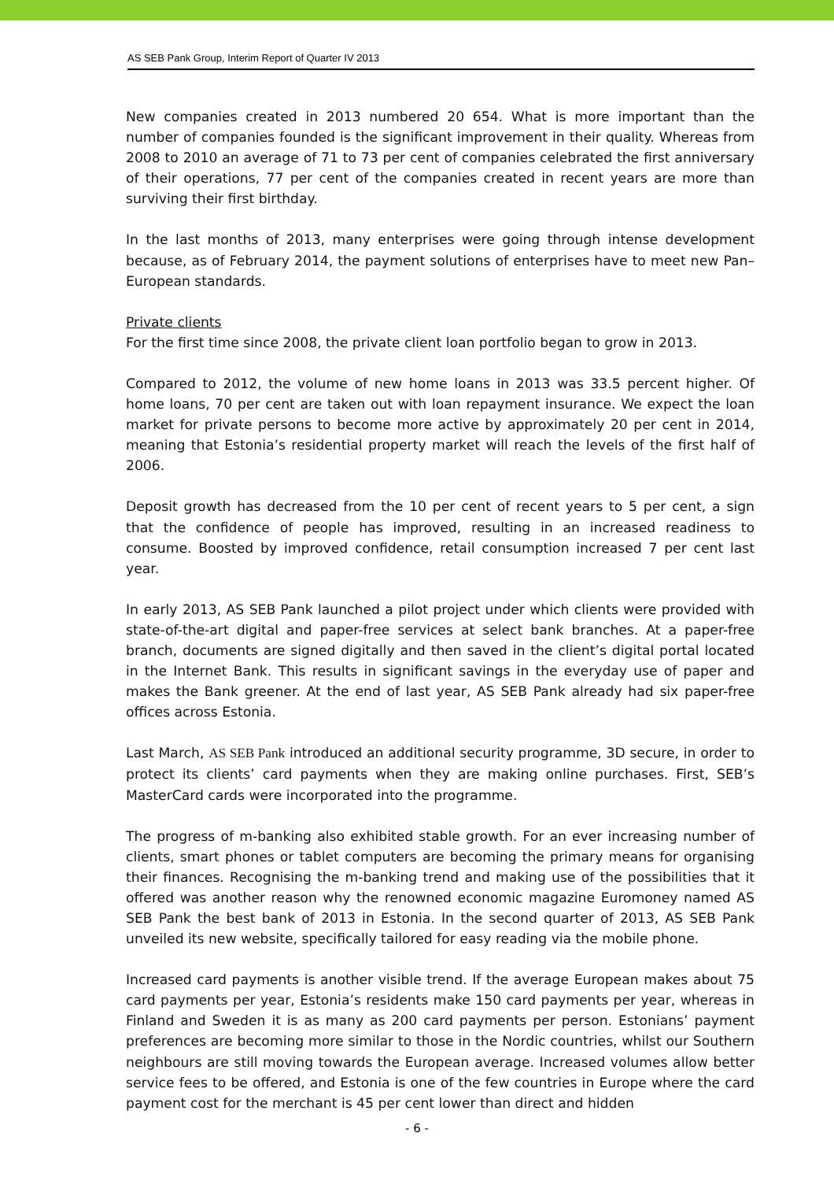AS SEB Pank Group, Interim Report of Quarter IV 2013
New companies created in 2013 numbered 20 654. What is more important than the number of companies founded is the significant improvement in their quality. Whereas from 2008 to 2010 an average of 71 to 73 per cent of companies celebrated the first anniversary of their operations, 77 per cent of the companies created in recent years are more than surviving their first birthday.
In the last months of 2013, many enterprises were going through intense development because, as of February 2014, the payment solutions of enterprises have to meet new Pan–European standards.
Private clients
For the first time since 2008, the private client loan portfolio began to grow in 2013.
Compared to 2012, the volume of new home loans in 2013 was 33.5 percent higher. Of home loans, 70 per cent are taken out with loan repayment insurance. We expect the loan market for private persons to become more active by approximately 20 per cent in 2014, meaning that Estonia’s residential property market will reach the levels of the first half of 2006.
Deposit growth has decreased from the 10 per cent of recent years to 5 per cent, a sign that the confidence of people has improved, resulting in an increased readiness to consume. Boosted by improved confidence, retail consumption increased 7 per cent last year.
In early 2013, AS SEB Pank launched a pilot project under which clients were provided with state-of-the-art digital and paper-free services at select bank branches. At a paper-free branch, documents are signed digitally and then saved in the client’s digital portal located in the Internet Bank. This results in significant savings in the everyday use of paper and makes the Bank greener. At the end of last year, AS SEB Pank already had six paper-free offices across Estonia.
Last March, AS SEB Pank introduced an additional security programme, 3D secure, in order to protect its clients’ card payments when they are making online purchases. First, SEB’s MasterCard cards were incorporated into the programme.
The progress of m-banking also exhibited stable growth. For an ever increasing number of clients, smart phones or tablet computers are becoming the primary means for organising their finances. Recognising the m-banking trend and making use of the possibilities that it offered was another reason why the renowned economic magazine Euromoney named AS SEB Pank the best bank of 2013 in Estonia. In the second quarter of 2013, AS SEB Pank unveiled its new website, specifically tailored for easy reading via the mobile phone.
Increased card payments is another visible trend. If the average European makes about 75 card payments per year, Estonia’s residents make 150 card payments per year, whereas in Finland and Sweden it is as many as 200 card payments per person. Estonians’ payment preferences are becoming more similar to those in the Nordic countries, whilst our Southern neighbours are still moving towards the European average. Increased volumes allow better service fees to be offered, and Estonia is one of the few countries in Europe where the card payment cost for the merchant is 45 per cent lower than direct and hidden
- 6 -